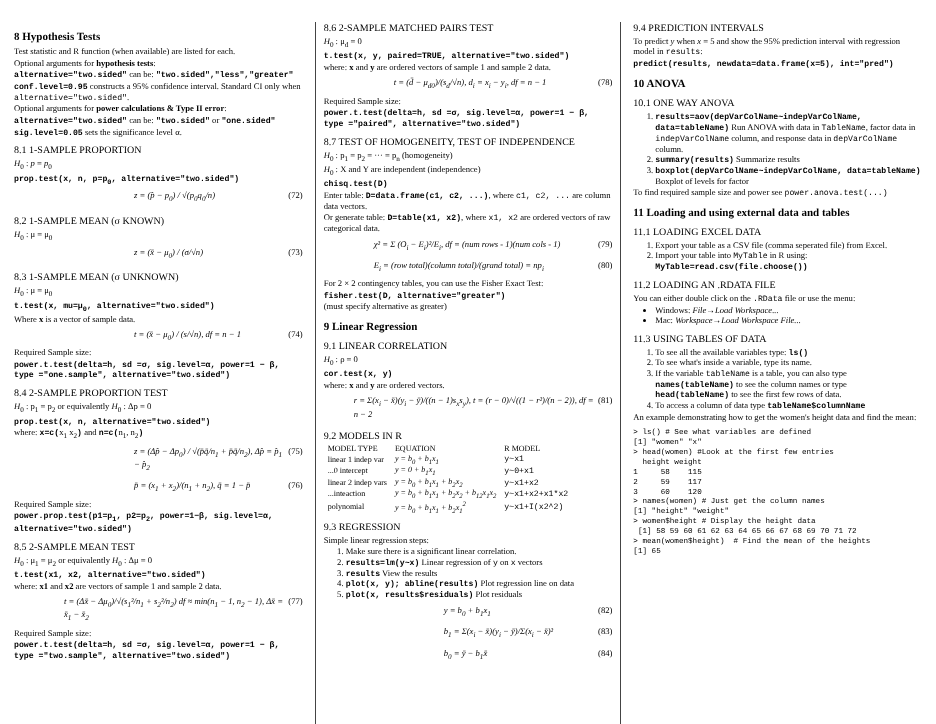8 Hypothesis Tests
Test statistic and R function (when available) are listed for each.
Optional arguments for hypothesis tests:
alternative="two.sided" can be: "two.sided","less","greater"
conf.level=0.95 constructs a 95% confidence interval. Standard CI only when alternative="two.sided".
Optional arguments for power calculations & Type II error:
alternative="two.sided" can be: "two.sided" or "one.sided"
sig.level=0.05 sets the significance level α.
8.1 1-SAMPLE PROPORTION
H<sub>0</sub> : p = p<sub>0</sub>
prop.test(x, n, p=p<sub>0</sub>, alternative="two.sided")
z = (p̂ − p<sub>0</sub>) / √(p<sub>0</sub>q<sub>0</sub>/n) (72)
8.2 1-SAMPLE MEAN (σ KNOWN)
H<sub>0</sub> : μ = μ<sub>0</sub>
z = (x̄ − μ<sub>0</sub>) / (σ/√n) (73)
8.3 1-SAMPLE MEAN (σ UNKNOWN)
H<sub>0</sub> : μ = μ<sub>0</sub>
t.test(x, mu=μ<sub>0</sub>, alternative="two.sided")
Where x is a vector of sample data.
t = (x̄ − μ<sub>0</sub>) / (s/√n), df = n − 1 (74)
Required Sample size:
power.t.test(delta=h, sd =σ, sig.level=α, power=1 − β, type ="one.sample", alternative="two.sided")
8.4 2-SAMPLE PROPORTION TEST
H<sub>0</sub> : p<sub>1</sub> = p<sub>2</sub> or equivalently H<sub>0</sub> : Δp = 0
prop.test(x, n, alternative="two.sided")
where: x=c(x<sub>1</sub> x<sub>2</sub>) and n=c(n<sub>1</sub>, n<sub>2</sub>)
z = (Δp̂ − Δp<sub>0</sub>) / √(p̄q̄/n<sub>1</sub> + p̄q̄/n<sub>2</sub>), Δp̂ = p̂<sub>1</sub> − p̂<sub>2</sub> (75)
p̄ = (x<sub>1</sub> + x<sub>2</sub>)/(n<sub>1</sub> + n<sub>2</sub>), q̄ = 1 − p̄ (76)
Required Sample size:
power.prop.test(p1=p<sub>1</sub>, p2=p<sub>2</sub>, power=1−β, sig.level=α, alternative="two.sided")
8.5 2-SAMPLE MEAN TEST
H<sub>0</sub> : μ<sub>1</sub> = μ<sub>2</sub> or equivalently H<sub>0</sub> : Δμ = 0
t.test(x1, x2, alternative="two.sided")
where: x1 and x2 are vectors of sample 1 and sample 2 data.
t = (Δx̄ − Δμ<sub>0</sub>)/√(s<sub>1</sub>²/n<sub>1</sub> + s<sub>2</sub>²/n<sub>2</sub>) df ≈ min(n<sub>1</sub> − 1, n<sub>2</sub> − 1), Δx̄ = x̄<sub>1</sub> − x̄<sub>2</sub> (77)
Required Sample size:
power.t.test(delta=h, sd =σ, sig.level=α, power=1 − β, type ="two.sample", alternative="two.sided")
8.6 2-SAMPLE MATCHED PAIRS TEST
H<sub>0</sub> : μ<sub>d</sub> = 0
t.test(x, y, paired=TRUE, alternative="two.sided")
where: x and y are ordered vectors of sample 1 and sample 2 data.
t = (d̄ − μ<sub>d0</sub>)/(s<sub>d</sub>/√n), d<sub>i</sub> = x<sub>i</sub> − y<sub>i</sub>, df = n − 1 (78)
Required Sample size:
power.t.test(delta=h, sd =σ, sig.level=α, power=1 − β, type ="paired", alternative="two.sided")
8.7 TEST OF HOMOGENEITY, TEST OF INDEPENDENCE
H<sub>0</sub> : p<sub>1</sub> = p<sub>2</sub> = ··· = p<sub>n</sub> (homogeneity)
H<sub>0</sub> : X and Y are independent (independence)
chisq.test(D)
Enter table: D=data.frame(c1, c2, ...), where c1, c2, ... are column data vectors.
Or generate table: D=table(x1, x2), where x1, x2 are ordered vectors of raw categorical data.
χ² = Σ (O<sub>i</sub> − E<sub>i</sub>)²/E<sub>i</sub>, df = (num rows - 1)(num cols - 1) (79)
E<sub>i</sub> = (row total)(column total)/(grand total) = np<sub>i</sub> (80)
For 2 × 2 contingency tables, you can use the Fisher Exact Test:
fisher.test(D, alternative="greater")
(must specify alternative as greater)
9 Linear Regression
9.1 LINEAR CORRELATION
H<sub>0</sub> : ρ = 0
cor.test(x, y)
where: x and y are ordered vectors.
r = Σ(x<sub>i</sub> − x̄)(y<sub>i</sub> − ȳ)/((n − 1)s<sub>x</sub>s<sub>y</sub>), t = (r − 0)/√((1 − r²)/(n − 2)), df = n − 2 (81)
9.2 MODELS IN R
| MODEL TYPE | EQUATION | R MODEL |
| --- | --- | --- |
| linear 1 indep var | y = b<sub>0</sub> + b<sub>1</sub>x<sub>1</sub> | y~x1 |
| ...0 intercept | y = 0 + b<sub>1</sub>x<sub>1</sub> | y~0+x1 |
| linear 2 indep vars | y = b<sub>0</sub> + b<sub>1</sub>x<sub>1</sub> + b<sub>2</sub>x<sub>2</sub> | y~x1+x2 |
| ...inteaction | y = b<sub>0</sub> + b<sub>1</sub>x<sub>1</sub> + b<sub>2</sub>x<sub>2</sub> + b<sub>12</sub>x<sub>1</sub>x<sub>2</sub> | y~x1+x2+x1*x2 |
| polynomial | y = b<sub>0</sub> + b<sub>1</sub>x<sub>1</sub> + b<sub>2</sub>x<sub>1</sub><sup>2</sup> | y~x1+I(x2^2) |
9.3 REGRESSION
Simple linear regression steps:
1. Make sure there is a significant linear correlation.
2. results=lm(y~x) Linear regression of y on x vectors
3. results View the results
4. plot(x, y); abline(results) Plot regression line on data
5. plot(x, results$residuals) Plot residuals
y = b<sub>0</sub> + b<sub>1</sub>x<sub>1</sub> (82)
b<sub>1</sub> = Σ(x<sub>i</sub> − x̄)(y<sub>i</sub> − ȳ)/Σ(x<sub>i</sub> − x̄)² (83)
b<sub>0</sub> = ȳ − b<sub>1</sub>x̄ (84)
9.4 PREDICTION INTERVALS
To predict y when x = 5 and show the 95% prediction interval with regression model in results:
predict(results, newdata=data.frame(x=5), int="pred")
10 ANOVA
10.1 ONE WAY ANOVA
1. results=aov(depVarColName~indepVarColName, data=tableName) Run ANOVA with data in TableName, factor data in indepVarColName column, and response data in depVarColName column.
2. summary(results) Summarize results
3. boxplot(depVarColName~indepVarColName, data=tableName) Boxplot of levels for factor
To find required sample size and power see power.anova.test(...)
11 Loading and using external data and tables
11.1 LOADING EXCEL DATA
1. Export your table as a CSV file (comma seperated file) from Excel.
2. Import your table into MyTable in R using:
MyTable=read.csv(file.choose())
11.2 LOADING AN .RDATA FILE
You can either double click on the .RData file or use the menu:
Windows: File→Load Workspace...
Mac: Workspace→Load Workspace File...
11.3 USING TABLES OF DATA
1. To see all the available variables type: ls()
2. To see what's inside a variable, type its name.
3. If the variable tableName is a table, you can also type names(tableName) to see the column names or type head(tableName) to see the first few rows of data.
4. To access a column of data type tableName$columnName
An example demonstrating how to get the women's height data and find the mean:
> ls() # See what variables are defined
[1] "women" "x"
> head(women) #Look at the first few entries
  height weight
1     58    115
2     59    117
3     60    120
> names(women) # Just get the column names
[1] "height" "weight"
> women$height # Display the height data
 [1] 58 59 60 61 62 63 64 65 66 67 68 69 70 71 72
> mean(women$height)  # Find the mean of the heights
[1] 65